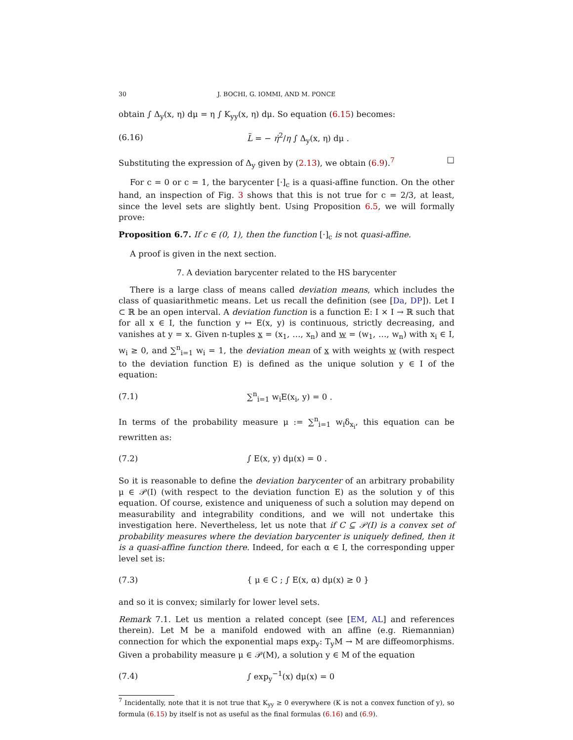30 J. BOCHI, G. IOMMI, AND M. PONCE
obtain ∫ Δ<sub>y</sub>(x, η) dμ = η ∫ K<sub>yy</sub>(x, η) dμ. So equation (6.15) becomes:
(6.16) L̈ = − η̇<sup>2</sup>/η ∫ Δ<sub>y</sub>(x, η) dμ .
Substituting the expression of Δ<sub>y</sub> given by (2.13), we obtain (6.9).<sup>7</sup> □
For c = 0 or c = 1, the barycenter [·]<sub>c</sub> is a quasi-affine function. On the other hand, an inspection of Fig. 3 shows that this is not true for c = 2/3, at least, since the level sets are slightly bent. Using Proposition 6.5, we will formally prove:
Proposition 6.7. If c ∈ (0, 1), then the function [·]<sub>c</sub> is not quasi-affine.
A proof is given in the next section.
7. A deviation barycenter related to the HS barycenter
There is a large class of means called deviation means, which includes the class of quasiarithmetic means. Let us recall the definition (see [Da, DP]). Let I ⊂ ℝ be an open interval. A deviation function is a function E: I × I → ℝ such that for all x ∈ I, the function y ↦ E(x, y) is continuous, strictly decreasing, and vanishes at y = x. Given n-tuples x = (x<sub>1</sub>, …, x<sub>n</sub>) and w = (w<sub>1</sub>, …, w<sub>n</sub>) with x<sub>i</sub> ∈ I, w<sub>i</sub> ≥ 0, and ∑<sup>n</sup><sub>i=1</sub> w<sub>i</sub> = 1, the deviation mean of x with weights w (with respect to the deviation function E) is defined as the unique solution y ∈ I of the equation:
(7.1) ∑<sup>n</sup><sub>i=1</sub> w<sub>i</sub>E(x<sub>i</sub>, y) = 0 .
In terms of the probability measure μ := ∑<sup>n</sup><sub>i=1</sub> w<sub>i</sub>δ<sub>x<sub>i</sub></sub>, this equation can be rewritten as:
(7.2) ∫ E(x, y) dμ(x) = 0 .
So it is reasonable to define the deviation barycenter of an arbitrary probability μ ∈ 𝒫(I) (with respect to the deviation function E) as the solution y of this equation. Of course, existence and uniqueness of such a solution may depend on measurability and integrability conditions, and we will not undertake this investigation here. Nevertheless, let us note that if C ⊆ 𝒫(I) is a convex set of probability measures where the deviation barycenter is uniquely defined, then it is a quasi-affine function there. Indeed, for each α ∈ I, the corresponding upper level set is:
(7.3) { μ ∈ C ; ∫ E(x, α) dμ(x) ≥ 0 }
and so it is convex; similarly for lower level sets.
Remark 7.1. Let us mention a related concept (see [EM, AL] and references therein). Let M be a manifold endowed with an affine (e.g. Riemannian) connection for which the exponential maps exp<sub>y</sub>: T<sub>y</sub>M → M are diffeomorphisms. Given a probability measure μ ∈ 𝒫(M), a solution y ∈ M of the equation
(7.4) ∫ exp<sub>y</sub><sup>−1</sup>(x) dμ(x) = 0
<sup>7</sup> Incidentally, note that it is not true that K<sub>yy</sub> ≥ 0 everywhere (K is not a convex function of y), so formula (6.15) by itself is not as useful as the final formulas (6.16) and (6.9).